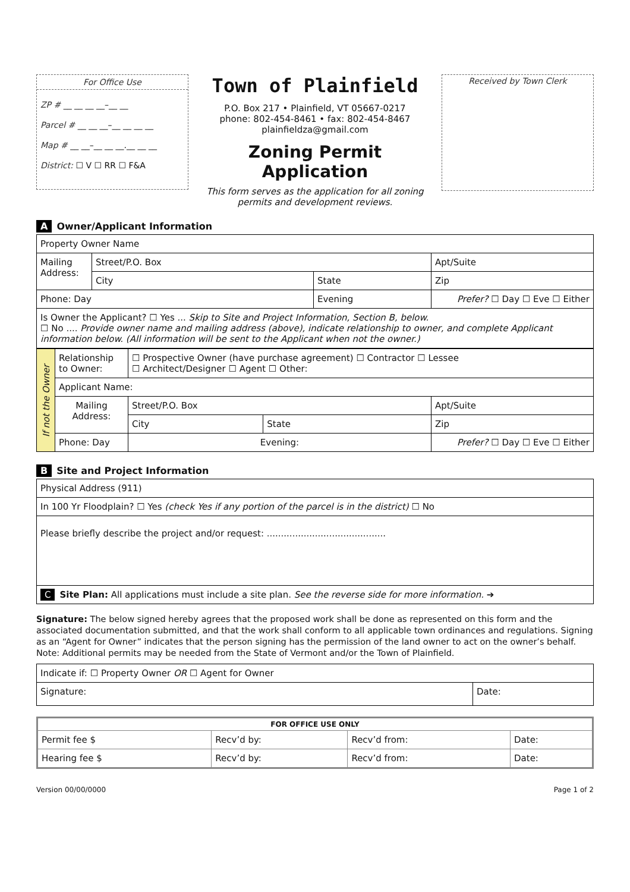For Office Use
ZP # __ __ __ __–__ __
Parcel # __ __ __–__ __ __ __
Map # __ __–__ __ __.__ __ __
District: ☐ V ☐ RR ☐ F&A
Town of Plainfield
P.O. Box 217 • Plainfield, VT 05667-0217
phone: 802-454-8461 • fax: 802-454-8467
plainfieldza@gmail.com
Zoning Permit Application
This form serves as the application for all zoning permits and development reviews.
Received by Town Clerk
A Owner/Applicant Information
| Property Owner Name | | | |
| Mailing Address: | Street/P.O. Box | | Apt/Suite |
| | City | State | Zip |
| Phone: Day | | Evening | Prefer? ☐ Day ☐ Eve ☐ Either |
| Is Owner the Applicant? ☐ Yes ... Skip to Site and Project Information, Section B, below. ☐ No .... Provide owner name and mailing address (above), indicate relationship to owner, and complete Applicant information below. (All information will be sent to the Applicant when not the owner.) | | | |
| If not the Owner | Relationship to Owner: | ☐ Prospective Owner (have purchase agreement) ☐ Contractor ☐ Lessee ☐ Architect/Designer ☐ Agent ☐ Other: | | |
| | Applicant Name: | | | |
| | Mailing Address: | Street/P.O. Box | | Apt/Suite |
| | | City | State | Zip |
| | Phone: Day | Evening: | | Prefer? ☐ Day ☐ Eve ☐ Either |
B Site and Project Information
| Physical Address (911) |
| In 100 Yr Floodplain? ☐ Yes (check Yes if any portion of the parcel is in the district) ☐ No |
| Please briefly describe the project and/or request: .......................................... |
| C Site Plan: All applications must include a site plan. See the reverse side for more information. ➔ |
Signature: The below signed hereby agrees that the proposed work shall be done as represented on this form and the associated documentation submitted, and that the work shall conform to all applicable town ordinances and regulations. Signing as an “Agent for Owner” indicates that the person signing has the permission of the land owner to act on the owner’s behalf. Note: Additional permits may be needed from the State of Vermont and/or the Town of Plainfield.
| Indicate if: ☐ Property Owner OR ☐ Agent for Owner | |
| Signature: | Date: |
| FOR OFFICE USE ONLY | | | |
| --- | --- | --- | --- |
| Permit fee $ | Recv’d by: | Recv’d from: | Date: |
| Hearing fee $ | Recv’d by: | Recv’d from: | Date: |
Version 00/00/0000 Page 1 of 2